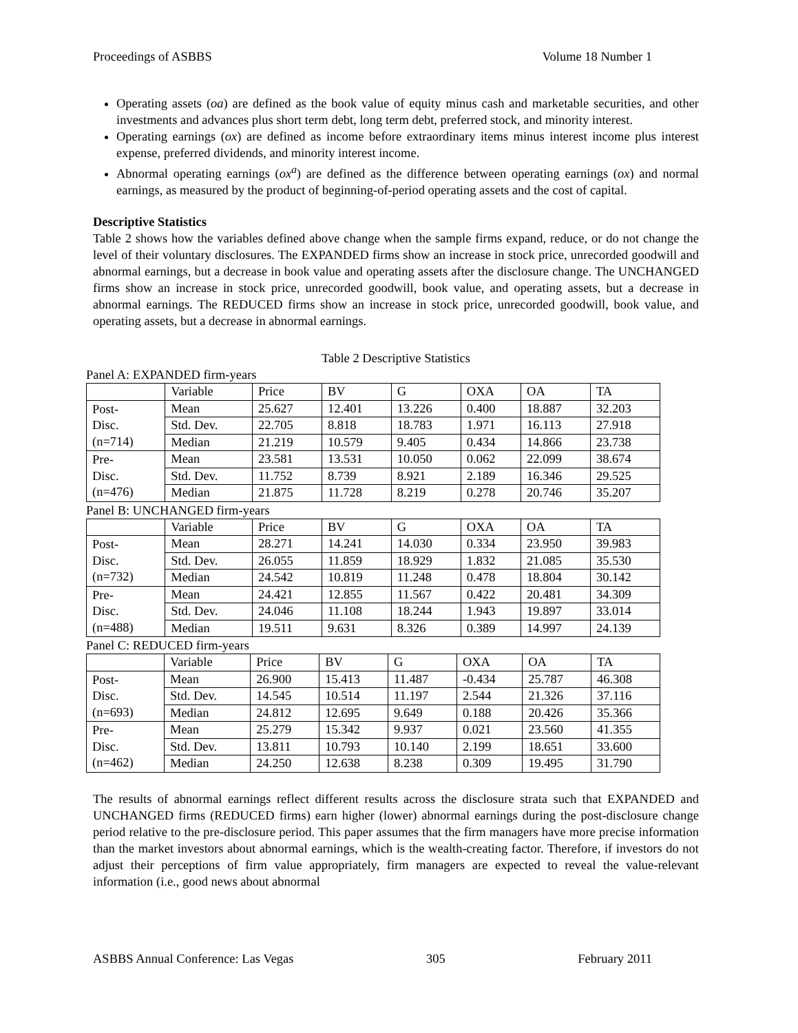Proceedings of ASBBS Volume 18 Number 1
Operating assets (oa) are defined as the book value of equity minus cash and marketable securities, and other investments and advances plus short term debt, long term debt, preferred stock, and minority interest.
Operating earnings (ox) are defined as income before extraordinary items minus interest income plus interest expense, preferred dividends, and minority interest income.
Abnormal operating earnings (ox<sup>a</sup>) are defined as the difference between operating earnings (ox) and normal earnings, as measured by the product of beginning-of-period operating assets and the cost of capital.
Descriptive Statistics
Table 2 shows how the variables defined above change when the sample firms expand, reduce, or do not change the level of their voluntary disclosures. The EXPANDED firms show an increase in stock price, unrecorded goodwill and abnormal earnings, but a decrease in book value and operating assets after the disclosure change. The UNCHANGED firms show an increase in stock price, unrecorded goodwill, book value, and operating assets, but a decrease in abnormal earnings. The REDUCED firms show an increase in stock price, unrecorded goodwill, book value, and operating assets, but a decrease in abnormal earnings.
Table 2 Descriptive Statistics
Panel A: EXPANDED firm-years
| | Variable | Price | BV | G | OXA | OA | TA |
| Post- Disc. (n=714) | Mean | 25.627 | 12.401 | 13.226 | 0.400 | 18.887 | 32.203 |
| | Std. Dev. | 22.705 | 8.818 | 18.783 | 1.971 | 16.113 | 27.918 |
| | Median | 21.219 | 10.579 | 9.405 | 0.434 | 14.866 | 23.738 |
| Pre- Disc. (n=476) | Mean | 23.581 | 13.531 | 10.050 | 0.062 | 22.099 | 38.674 |
| | Std. Dev. | 11.752 | 8.739 | 8.921 | 2.189 | 16.346 | 29.525 |
| | Median | 21.875 | 11.728 | 8.219 | 0.278 | 20.746 | 35.207 |
Panel B: UNCHANGED firm-years
| | Variable | Price | BV | G | OXA | OA | TA |
| Post- Disc. (n=732) | Mean | 28.271 | 14.241 | 14.030 | 0.334 | 23.950 | 39.983 |
| | Std. Dev. | 26.055 | 11.859 | 18.929 | 1.832 | 21.085 | 35.530 |
| | Median | 24.542 | 10.819 | 11.248 | 0.478 | 18.804 | 30.142 |
| Pre- Disc. (n=488) | Mean | 24.421 | 12.855 | 11.567 | 0.422 | 20.481 | 34.309 |
| | Std. Dev. | 24.046 | 11.108 | 18.244 | 1.943 | 19.897 | 33.014 |
| | Median | 19.511 | 9.631 | 8.326 | 0.389 | 14.997 | 24.139 |
Panel C: REDUCED firm-years
| | Variable | Price | BV | G | OXA | OA | TA |
| Post- Disc. (n=693) | Mean | 26.900 | 15.413 | 11.487 | -0.434 | 25.787 | 46.308 |
| | Std. Dev. | 14.545 | 10.514 | 11.197 | 2.544 | 21.326 | 37.116 |
| | Median | 24.812 | 12.695 | 9.649 | 0.188 | 20.426 | 35.366 |
| Pre- Disc. (n=462) | Mean | 25.279 | 15.342 | 9.937 | 0.021 | 23.560 | 41.355 |
| | Std. Dev. | 13.811 | 10.793 | 10.140 | 2.199 | 18.651 | 33.600 |
| | Median | 24.250 | 12.638 | 8.238 | 0.309 | 19.495 | 31.790 |
The results of abnormal earnings reflect different results across the disclosure strata such that EXPANDED and UNCHANGED firms (REDUCED firms) earn higher (lower) abnormal earnings during the post-disclosure change period relative to the pre-disclosure period. This paper assumes that the firm managers have more precise information than the market investors about abnormal earnings, which is the wealth-creating factor. Therefore, if investors do not adjust their perceptions of firm value appropriately, firm managers are expected to reveal the value-relevant information (i.e., good news about abnormal
ASBBS Annual Conference: Las Vegas 305 February 2011